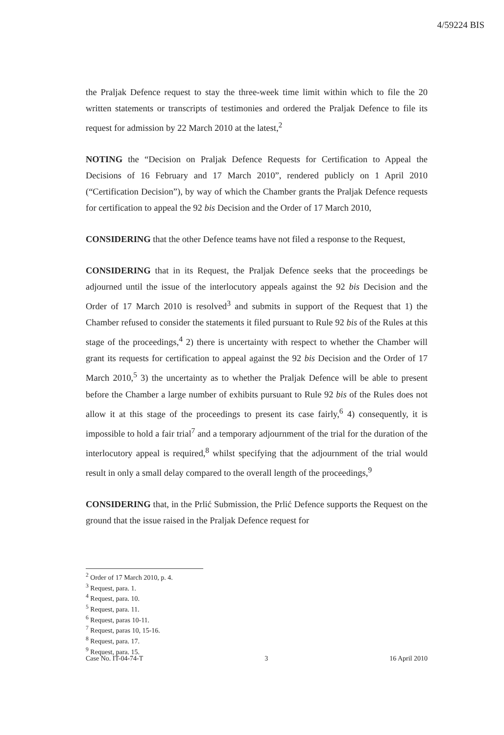4/59224 BIS
the Praljak Defence request to stay the three-week time limit within which to file the 20 written statements or transcripts of testimonies and ordered the Praljak Defence to file its request for admission by 22 March 2010 at the latest,<sup>2</sup>
NOTING the “Decision on Praljak Defence Requests for Certification to Appeal the Decisions of 16 February and 17 March 2010”, rendered publicly on 1 April 2010 (“Certification Decision”), by way of which the Chamber grants the Praljak Defence requests for certification to appeal the 92 bis Decision and the Order of 17 March 2010,
CONSIDERING that the other Defence teams have not filed a response to the Request,
CONSIDERING that in its Request, the Praljak Defence seeks that the proceedings be adjourned until the issue of the interlocutory appeals against the 92 bis Decision and the Order of 17 March 2010 is resolved<sup>3</sup> and submits in support of the Request that 1) the Chamber refused to consider the statements it filed pursuant to Rule 92 bis of the Rules at this stage of the proceedings,<sup>4</sup> 2) there is uncertainty with respect to whether the Chamber will grant its requests for certification to appeal against the 92 bis Decision and the Order of 17 March 2010,<sup>5</sup> 3) the uncertainty as to whether the Praljak Defence will be able to present before the Chamber a large number of exhibits pursuant to Rule 92 bis of the Rules does not allow it at this stage of the proceedings to present its case fairly,<sup>6</sup> 4) consequently, it is impossible to hold a fair trial<sup>7</sup> and a temporary adjournment of the trial for the duration of the interlocutory appeal is required,<sup>8</sup> whilst specifying that the adjournment of the trial would result in only a small delay compared to the overall length of the proceedings,<sup>9</sup>
CONSIDERING that, in the Prlić Submission, the Prlić Defence supports the Request on the ground that the issue raised in the Praljak Defence request for
<sup>2</sup> Order of 17 March 2010, p. 4.
<sup>3</sup> Request, para. 1.
<sup>4</sup> Request, para. 10.
<sup>5</sup> Request, para. 11.
<sup>6</sup> Request, paras 10-11.
<sup>7</sup> Request, paras 10, 15-16.
<sup>8</sup> Request, para. 17.
<sup>9</sup> Request, para. 15.
Case No. IT-04-74-T 3 16 April 2010